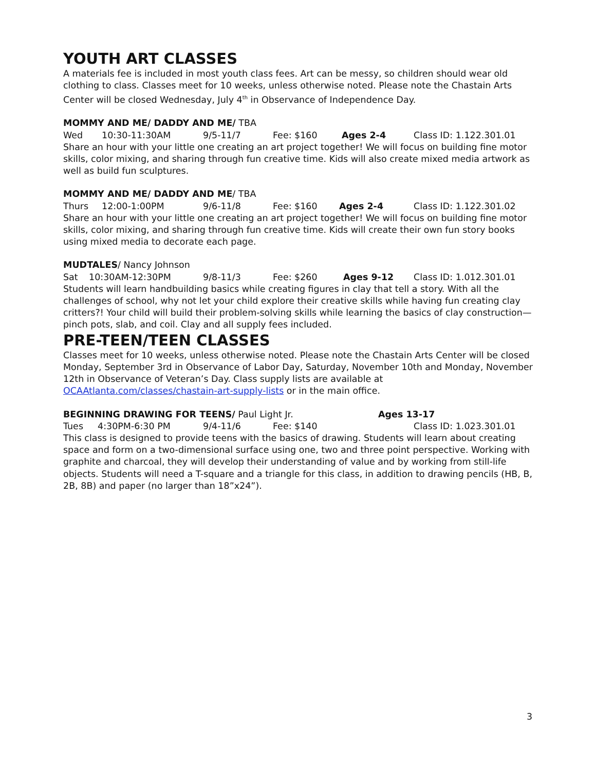YOUTH ART CLASSES
A materials fee is included in most youth class fees. Art can be messy, so children should wear old clothing to class. Classes meet for 10 weeks, unless otherwise noted. Please note the Chastain Arts Center will be closed Wednesday, July 4<sup>th</sup> in Observance of Independence Day.
MOMMY AND ME/ DADDY AND ME/ TBA
Wed 10:30-11:30AM 9/5-11/7 Fee: $160 Ages 2-4 Class ID: 1.122.301.01
Share an hour with your little one creating an art project together! We will focus on building fine motor skills, color mixing, and sharing through fun creative time. Kids will also create mixed media artwork as well as build fun sculptures.
MOMMY AND ME/ DADDY AND ME/ TBA
Thurs 12:00-1:00PM 9/6-11/8 Fee: $160 Ages 2-4 Class ID: 1.122.301.02
Share an hour with your little one creating an art project together! We will focus on building fine motor skills, color mixing, and sharing through fun creative time. Kids will create their own fun story books using mixed media to decorate each page.
MUDTALES/ Nancy Johnson
Sat 10:30AM-12:30PM 9/8-11/3 Fee: $260 Ages 9-12 Class ID: 1.012.301.01
Students will learn handbuilding basics while creating figures in clay that tell a story. With all the challenges of school, why not let your child explore their creative skills while having fun creating clay critters?! Your child will build their problem-solving skills while learning the basics of clay construction—pinch pots, slab, and coil. Clay and all supply fees included.
PRE-TEEN/TEEN CLASSES
Classes meet for 10 weeks, unless otherwise noted. Please note the Chastain Arts Center will be closed Monday, September 3rd in Observance of Labor Day, Saturday, November 10th and Monday, November 12th in Observance of Veteran’s Day. Class supply lists are available at OCAAtlanta.com/classes/chastain-art-supply-lists or in the main office.
BEGINNING DRAWING FOR TEENS/ Paul Light Jr. Ages 13-17
Tues 4:30PM-6:30 PM 9/4-11/6 Fee: $140 Class ID: 1.023.301.01
This class is designed to provide teens with the basics of drawing. Students will learn about creating space and form on a two-dimensional surface using one, two and three point perspective. Working with graphite and charcoal, they will develop their understanding of value and by working from still-life objects. Students will need a T-square and a triangle for this class, in addition to drawing pencils (HB, B, 2B, 8B) and paper (no larger than 18”x24”).
3